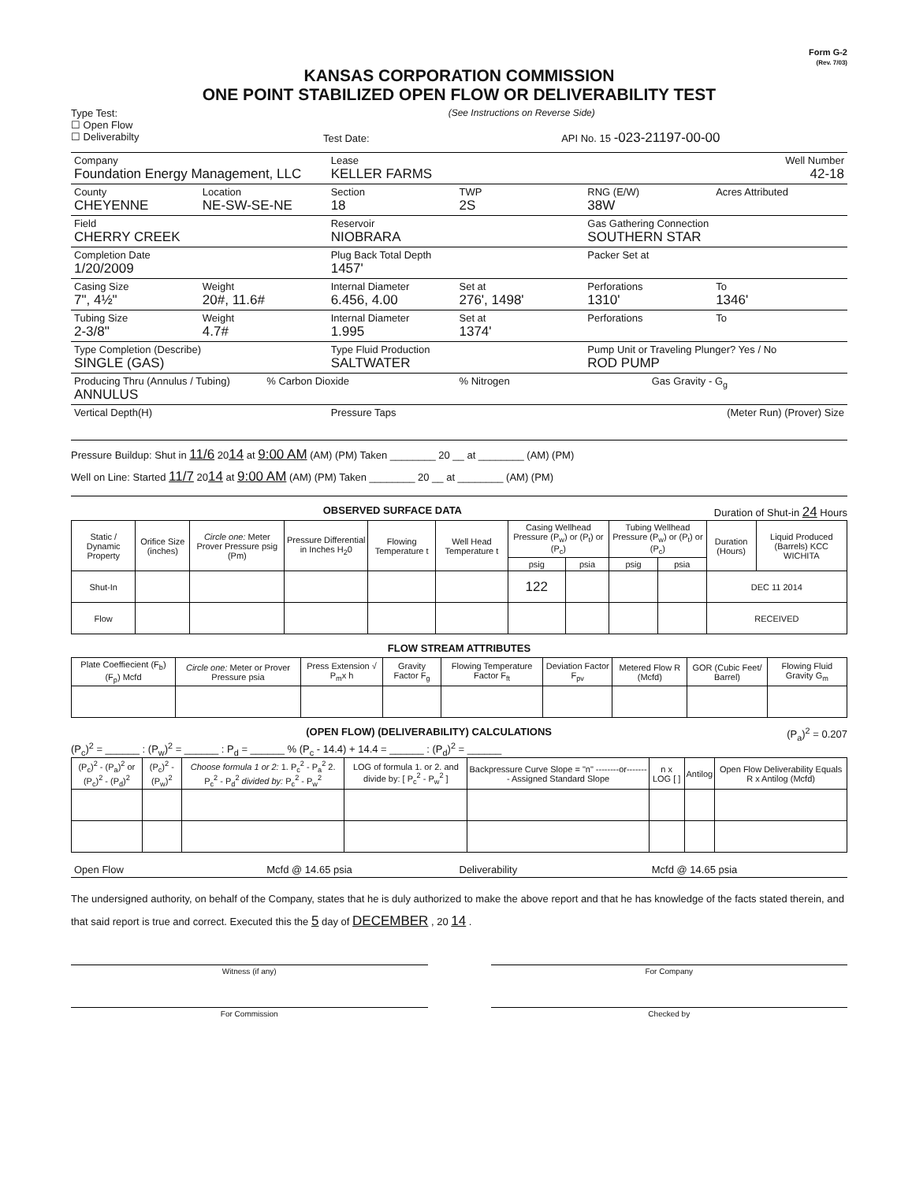Form G-2
(Rev. 7/03)
KANSAS CORPORATION COMMISSION
ONE POINT STABILIZED OPEN FLOW OR DELIVERABILITY TEST
Type Test:
☐ Open Flow
☐ Deliverabilty
(See Instructions on Reverse Side)
Test Date: API No. 15 -023-21197-00-00
Company
Foundation Energy Management, LLC
Lease
KELLER FARMS
Well Number
42-18
County
CHEYENNE
Location
NE-SW-SE-NE
Section
18
TWP
2S
RNG (E/W)
38W
Acres Attributed
Field
CHERRY CREEK
Reservoir
NIOBRARA
Gas Gathering Connection
SOUTHERN STAR
Completion Date
1/20/2009
Plug Back Total Depth
1457'
Packer Set at
Casing Size
7", 4½"
Weight
20#, 11.6#
Internal Diameter
6.456, 4.00
Set at
276', 1498'
Perforations
1310'
To
1346'
Tubing Size
2-3/8"
Weight
4.7#
Internal Diameter
1.995
Set at
1374'
Perforations To
Type Completion (Describe)
SINGLE (GAS)
Type Fluid Production
SALTWATER
Pump Unit or Traveling Plunger? Yes / No
ROD PUMP
Producing Thru (Annulus / Tubing)
ANNULUS
% Carbon Dioxide % Nitrogen Gas Gravity - G<sub>g</sub>
Vertical Depth(H) Pressure Taps (Meter Run) (Prover) Size
Pressure Buildup: Shut in 11/6 2014 at 9:00 AM (AM) (PM) Taken ________ 20 __ at ________ (AM) (PM)
Well on Line: Started 11/7 2014 at 9:00 AM (AM) (PM) Taken ________ 20 __ at ________ (AM) (PM)
OBSERVED SURFACE DATA Duration of Shut-in 24 Hours
| Static / Dynamic Property | Orifice Size (inches) | Circle one: Meter Prover Pressure psig (Pm) | Pressure Differential in Inches H<sub>2</sub>0 | Flowing Temperature t | Well Head Temperature t | Casing Wellhead Pressure (P<sub>w</sub>) or (P<sub>t</sub>) or (P<sub>c</sub>) | | Tubing Wellhead Pressure (P<sub>w</sub>) or (P<sub>t</sub>) or (P<sub>c</sub>) | | Duration (Hours) | Liquid Produced (Barrels) KCC WICHITA |
| --- | --- | --- | --- | --- | --- | --- | --- | --- | --- | --- | --- |
| | | | | | | psig | psia | psig | psia | | |
| Shut-In | | | | | | 122 | | | | DEC 11 2014 | |
| Flow | | | | | | | | | | RECEIVED | |
FLOW STREAM ATTRIBUTES
| Plate Coeffiecient (F<sub>b</sub>) (F<sub>p</sub>) Mcfd | Circle one: Meter or Prover Pressure psia | Press Extension √ P<sub>m</sub>x h | Gravity Factor F<sub>g</sub> | Flowing Temperature Factor F<sub>ft</sub> | Deviation Factor F<sub>pv</sub> | Metered Flow R (Mcfd) | GOR (Cubic Feet/ Barrel) | Flowing Fluid Gravity G<sub>m</sub> |
| --- | --- | --- | --- | --- | --- | --- | --- | --- |
(OPEN FLOW) (DELIVERABILITY) CALCULATIONS (P<sub>a</sub>)<sup>2</sup> = 0.207
(P<sub>c</sub>)<sup>2</sup> = ______ : (P<sub>w</sub>)<sup>2</sup> = ______ : P<sub>d</sub> = ______ % (P<sub>c</sub> - 14.4) + 14.4 = ______ : (P<sub>d</sub>)<sup>2</sup> = ______
| (P<sub>c</sub>)<sup>2</sup> - (P<sub>a</sub>)<sup>2</sup> or (P<sub>c</sub>)<sup>2</sup> - (P<sub>d</sub>)<sup>2</sup> | (P<sub>c</sub>)<sup>2</sup> - (P<sub>w</sub>)<sup>2</sup> | Choose formula 1 or 2: 1. P<sub>c</sub><sup>2</sup> - P<sub>a</sub><sup>2</sup> 2. P<sub>c</sub><sup>2</sup> - P<sub>d</sub><sup>2</sup> divided by: P<sub>c</sub><sup>2</sup> - P<sub>w</sub><sup>2</sup> | LOG of formula 1. or 2. and divide by: [ P<sub>c</sub><sup>2</sup> - P<sub>w</sub><sup>2</sup> ] | Backpressure Curve Slope = "n" --------or-------- Assigned Standard Slope | n x LOG [ ] | Antilog | Open Flow Deliverability Equals R x Antilog (Mcfd) |
| --- | --- | --- | --- | --- | --- | --- | --- |
Open Flow Mcfd @ 14.65 psia Deliverability Mcfd @ 14.65 psia
The undersigned authority, on behalf of the Company, states that he is duly authorized to make the above report and that he has knowledge of the facts stated therein, and that said report is true and correct. Executed this the 5 day of DECEMBER , 20 14 .
Witness (if any) For Company
For Commission Checked by